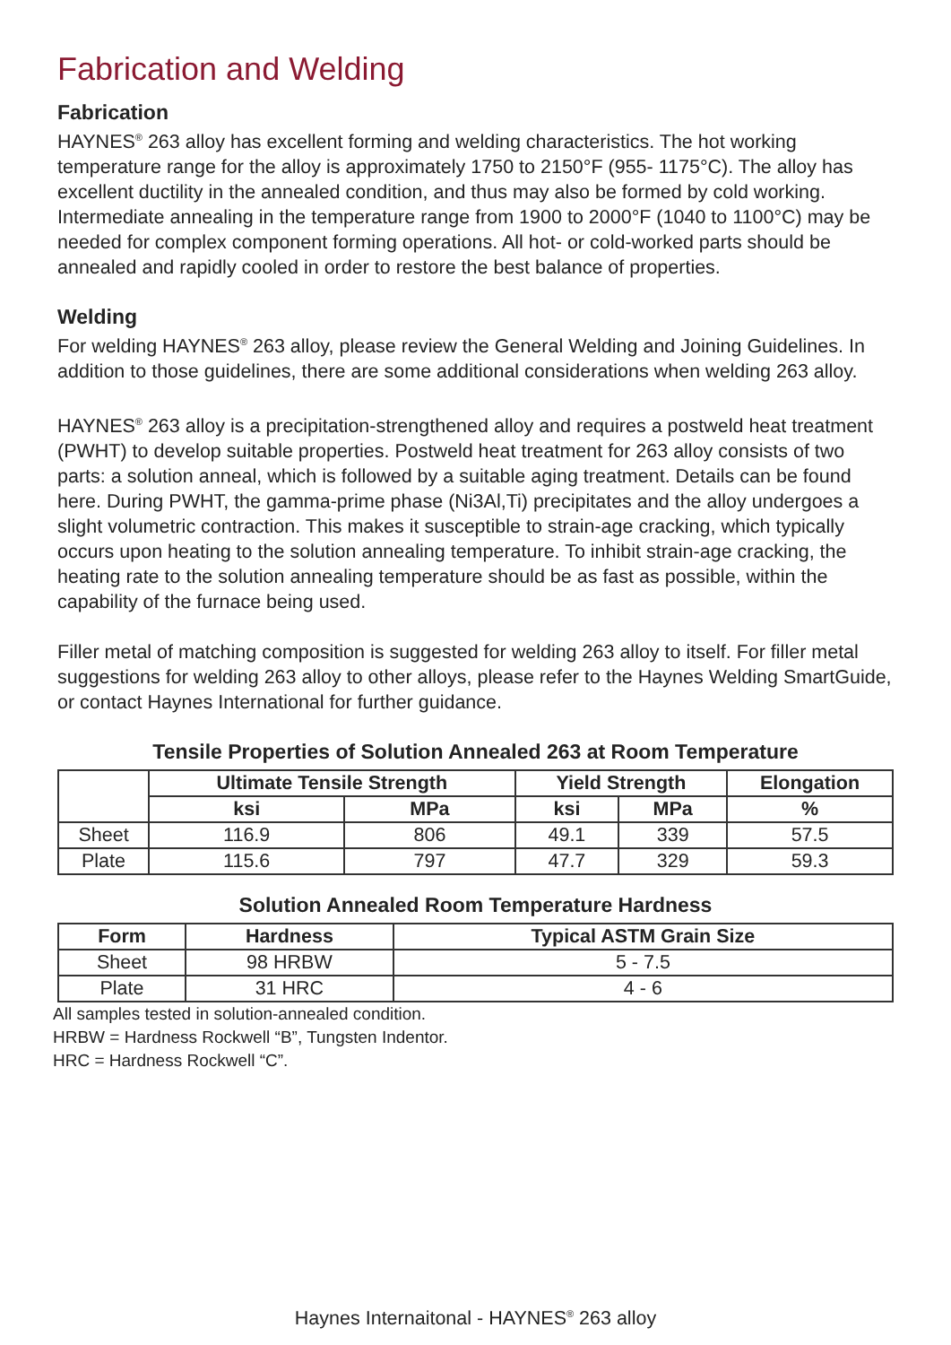Fabrication and Welding
Fabrication
HAYNES<sup>®</sup> 263 alloy has excellent forming and welding characteristics. The hot working temperature range for the alloy is approximately 1750 to 2150°F (955- 1175°C). The alloy has excellent ductility in the annealed condition, and thus may also be formed by cold working. Intermediate annealing in the temperature range from 1900 to 2000°F (1040 to 1100°C) may be needed for complex component forming operations. All hot- or cold-worked parts should be annealed and rapidly cooled in order to restore the best balance of properties.
Welding
For welding HAYNES<sup>®</sup> 263 alloy, please review the General Welding and Joining Guidelines. In addition to those guidelines, there are some additional considerations when welding 263 alloy.
HAYNES<sup>®</sup> 263 alloy is a precipitation-strengthened alloy and requires a postweld heat treatment (PWHT) to develop suitable properties. Postweld heat treatment for 263 alloy consists of two parts: a solution anneal, which is followed by a suitable aging treatment. Details can be found here. During PWHT, the gamma-prime phase (Ni3Al,Ti) precipitates and the alloy undergoes a slight volumetric contraction. This makes it susceptible to strain-age cracking, which typically occurs upon heating to the solution annealing temperature. To inhibit strain-age cracking, the heating rate to the solution annealing temperature should be as fast as possible, within the capability of the furnace being used.
Filler metal of matching composition is suggested for welding 263 alloy to itself. For filler metal suggestions for welding 263 alloy to other alloys, please refer to the Haynes Welding SmartGuide, or contact Haynes International for further guidance.
Tensile Properties of Solution Annealed 263 at Room Temperature
| | Ultimate Tensile Strength | | Yield Strength | | Elongation |
| --- | --- | --- | --- | --- | --- |
| | ksi | MPa | ksi | MPa | % |
| Sheet | 116.9 | 806 | 49.1 | 339 | 57.5 |
| Plate | 115.6 | 797 | 47.7 | 329 | 59.3 |
Solution Annealed Room Temperature Hardness
| Form | Hardness | Typical ASTM Grain Size |
| --- | --- | --- |
| Sheet | 98 HRBW | 5 - 7.5 |
| Plate | 31 HRC | 4 - 6 |
All samples tested in solution-annealed condition.
HRBW = Hardness Rockwell “B”, Tungsten Indentor.
HRC = Hardness Rockwell “C”.
Haynes Internaitonal - HAYNES<sup>®</sup> 263 alloy